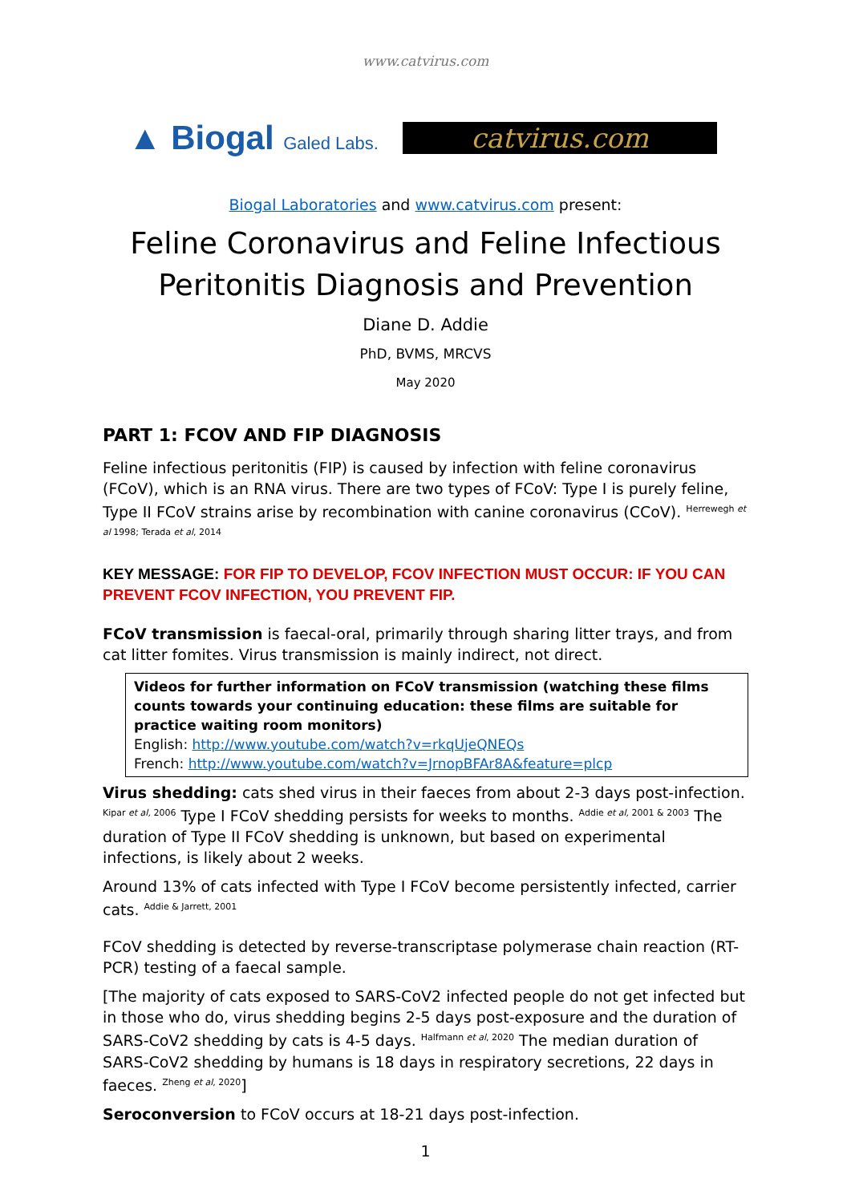www.catvirus.com
▲ Biogal Galed Labs.
catvirus.com
Biogal Laboratories and www.catvirus.com present:
Feline Coronavirus and Feline Infectious Peritonitis Diagnosis and Prevention
Diane D. Addie
PhD, BVMS, MRCVS
May 2020
PART 1: FCOV AND FIP DIAGNOSIS
Feline infectious peritonitis (FIP) is caused by infection with feline coronavirus (FCoV), which is an RNA virus. There are two types of FCoV: Type I is purely feline, Type II FCoV strains arise by recombination with canine coronavirus (CCoV). <sup>Herrewegh et al 1998; Terada et al, 2014</sup>
KEY MESSAGE: FOR FIP TO DEVELOP, FCOV INFECTION MUST OCCUR: IF YOU CAN PREVENT FCOV INFECTION, YOU PREVENT FIP.
FCoV transmission is faecal-oral, primarily through sharing litter trays, and from cat litter fomites. Virus transmission is mainly indirect, not direct.
Videos for further information on FCoV transmission (watching these films counts towards your continuing education: these films are suitable for practice waiting room monitors)
English: http://www.youtube.com/watch?v=rkqUjeQNEQs
French: http://www.youtube.com/watch?v=JrnopBFAr8A&feature=plcp
Virus shedding: cats shed virus in their faeces from about 2-3 days post-infection. <sup>Kipar et al, 2006</sup> Type I FCoV shedding persists for weeks to months. <sup>Addie et al, 2001 & 2003</sup> The duration of Type II FCoV shedding is unknown, but based on experimental infections, is likely about 2 weeks.
Around 13% of cats infected with Type I FCoV become persistently infected, carrier cats. <sup>Addie & Jarrett, 2001</sup>
FCoV shedding is detected by reverse-transcriptase polymerase chain reaction (RT-PCR) testing of a faecal sample.
[The majority of cats exposed to SARS-CoV2 infected people do not get infected but in those who do, virus shedding begins 2-5 days post-exposure and the duration of SARS-CoV2 shedding by cats is 4-5 days. <sup>Halfmann et al, 2020</sup> The median duration of SARS-CoV2 shedding by humans is 18 days in respiratory secretions, 22 days in faeces. <sup>Zheng et al, 2020</sup>]
Seroconversion to FCoV occurs at 18-21 days post-infection.
1